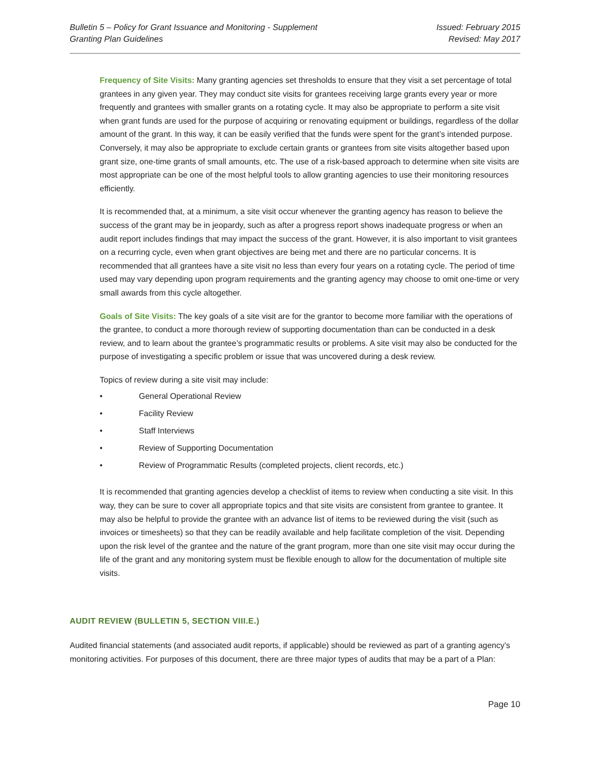Bulletin 5 – Policy for Grant Issuance and Monitoring - Supplement
Granting Plan Guidelines
Issued: February 2015
Revised: May 2017
Frequency of Site Visits: Many granting agencies set thresholds to ensure that they visit a set percentage of total grantees in any given year. They may conduct site visits for grantees receiving large grants every year or more frequently and grantees with smaller grants on a rotating cycle. It may also be appropriate to perform a site visit when grant funds are used for the purpose of acquiring or renovating equipment or buildings, regardless of the dollar amount of the grant. In this way, it can be easily verified that the funds were spent for the grant’s intended purpose. Conversely, it may also be appropriate to exclude certain grants or grantees from site visits altogether based upon grant size, one-time grants of small amounts, etc. The use of a risk-based approach to determine when site visits are most appropriate can be one of the most helpful tools to allow granting agencies to use their monitoring resources efficiently.
It is recommended that, at a minimum, a site visit occur whenever the granting agency has reason to believe the success of the grant may be in jeopardy, such as after a progress report shows inadequate progress or when an audit report includes findings that may impact the success of the grant. However, it is also important to visit grantees on a recurring cycle, even when grant objectives are being met and there are no particular concerns. It is recommended that all grantees have a site visit no less than every four years on a rotating cycle. The period of time used may vary depending upon program requirements and the granting agency may choose to omit one-time or very small awards from this cycle altogether.
Goals of Site Visits: The key goals of a site visit are for the grantor to become more familiar with the operations of the grantee, to conduct a more thorough review of supporting documentation than can be conducted in a desk review, and to learn about the grantee’s programmatic results or problems. A site visit may also be conducted for the purpose of investigating a specific problem or issue that was uncovered during a desk review.
Topics of review during a site visit may include:
• General Operational Review
• Facility Review
• Staff Interviews
• Review of Supporting Documentation
• Review of Programmatic Results (completed projects, client records, etc.)
It is recommended that granting agencies develop a checklist of items to review when conducting a site visit. In this way, they can be sure to cover all appropriate topics and that site visits are consistent from grantee to grantee. It may also be helpful to provide the grantee with an advance list of items to be reviewed during the visit (such as invoices or timesheets) so that they can be readily available and help facilitate completion of the visit. Depending upon the risk level of the grantee and the nature of the grant program, more than one site visit may occur during the life of the grant and any monitoring system must be flexible enough to allow for the documentation of multiple site visits.
AUDIT REVIEW (BULLETIN 5, SECTION VIII.E.)
Audited financial statements (and associated audit reports, if applicable) should be reviewed as part of a granting agency’s monitoring activities. For purposes of this document, there are three major types of audits that may be a part of a Plan:
Page 10